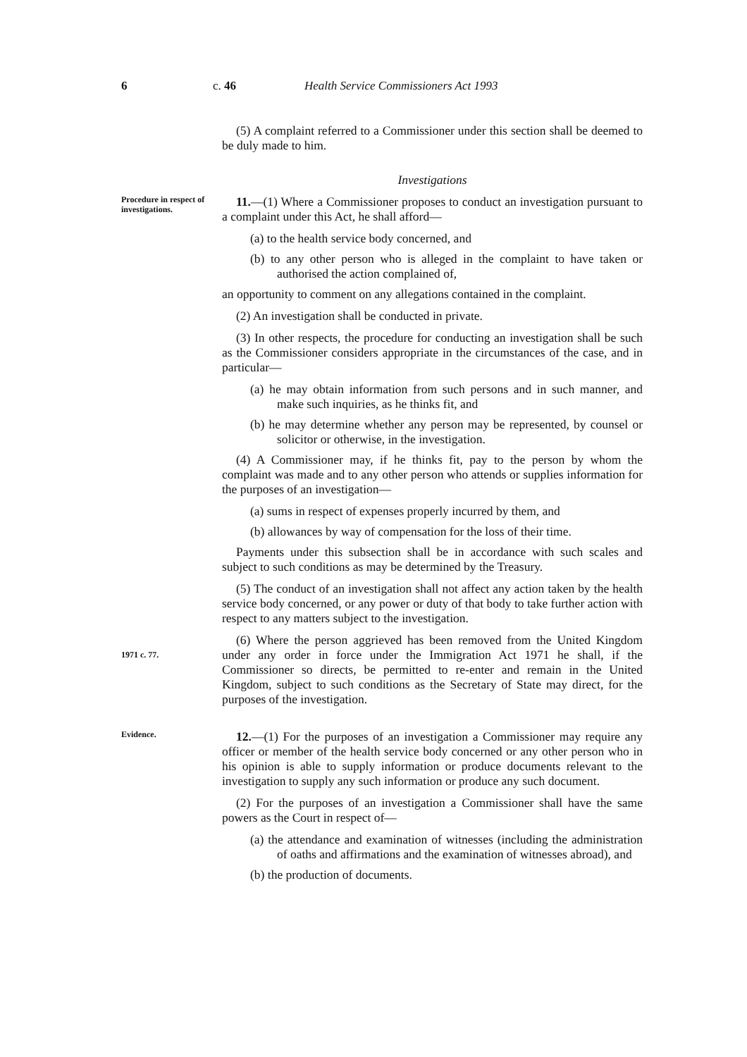6 c. 46 Health Service Commissioners Act 1993
(5) A complaint referred to a Commissioner under this section shall be deemed to be duly made to him.
Investigations
Procedure in respect of investigations.
11.—(1) Where a Commissioner proposes to conduct an investigation pursuant to a complaint under this Act, he shall afford—
(a) to the health service body concerned, and
(b) to any other person who is alleged in the complaint to have taken or authorised the action complained of,
an opportunity to comment on any allegations contained in the complaint.
(2) An investigation shall be conducted in private.
(3) In other respects, the procedure for conducting an investigation shall be such as the Commissioner considers appropriate in the circumstances of the case, and in particular—
(a) he may obtain information from such persons and in such manner, and make such inquiries, as he thinks fit, and
(b) he may determine whether any person may be represented, by counsel or solicitor or otherwise, in the investigation.
(4) A Commissioner may, if he thinks fit, pay to the person by whom the complaint was made and to any other person who attends or supplies information for the purposes of an investigation—
(a) sums in respect of expenses properly incurred by them, and
(b) allowances by way of compensation for the loss of their time.
Payments under this subsection shall be in accordance with such scales and subject to such conditions as may be determined by the Treasury.
(5) The conduct of an investigation shall not affect any action taken by the health service body concerned, or any power or duty of that body to take further action with respect to any matters subject to the investigation.
1971 c. 77.
(6) Where the person aggrieved has been removed from the United Kingdom under any order in force under the Immigration Act 1971 he shall, if the Commissioner so directs, be permitted to re-enter and remain in the United Kingdom, subject to such conditions as the Secretary of State may direct, for the purposes of the investigation.
Evidence.
12.—(1) For the purposes of an investigation a Commissioner may require any officer or member of the health service body concerned or any other person who in his opinion is able to supply information or produce documents relevant to the investigation to supply any such information or produce any such document.
(2) For the purposes of an investigation a Commissioner shall have the same powers as the Court in respect of—
(a) the attendance and examination of witnesses (including the administration of oaths and affirmations and the examination of witnesses abroad), and
(b) the production of documents.